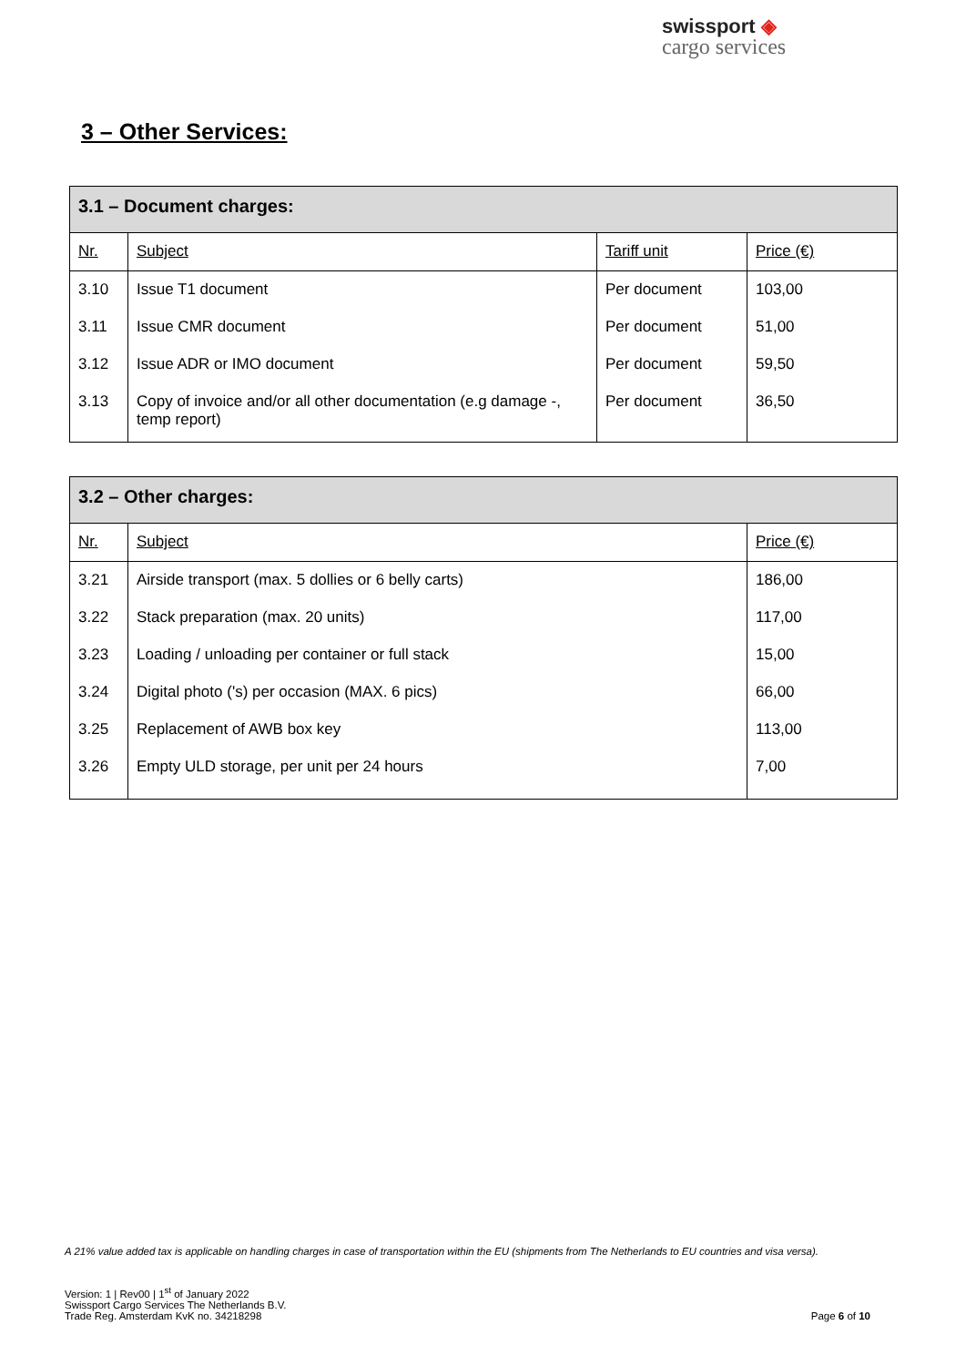swissport ◈
cargo services
3 – Other Services:
| 3.1 – Document charges: | | | |
| Nr. | Subject | Tariff unit | Price (€) |
| 3.10 | Issue T1 document | Per document | 103,00 |
| 3.11 | Issue CMR document | Per document | 51,00 |
| 3.12 | Issue ADR or IMO document | Per document | 59,50 |
| 3.13 | Copy of invoice and/or all other documentation (e.g damage -, temp report) | Per document | 36,50 |
| 3.2 – Other charges: | | |
| Nr. | Subject | Price (€) |
| 3.21 | Airside transport (max. 5 dollies or 6 belly carts) | 186,00 |
| 3.22 | Stack preparation (max. 20 units) | 117,00 |
| 3.23 | Loading / unloading per container or full stack | 15,00 |
| 3.24 | Digital photo ('s) per occasion (MAX. 6 pics) | 66,00 |
| 3.25 | Replacement of AWB box key | 113,00 |
| 3.26 | Empty ULD storage, per unit per 24 hours | 7,00 |
A 21% value added tax is applicable on handling charges in case of transportation within the EU (shipments from The Netherlands to EU countries and visa versa).
Version: 1 | Rev00 | 1<sup>st</sup> of January 2022
Swissport Cargo Services The Netherlands B.V.
Trade Reg. Amsterdam KvK no. 34218298
Page 6 of 10